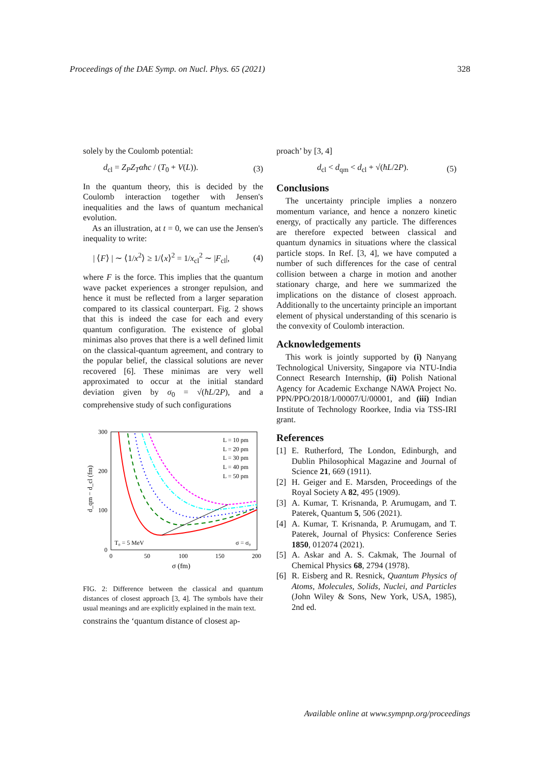Proceedings of the DAE Symp. on Nucl. Phys. 65 (2021) 328
solely by the Coulomb potential:
d<sub>cl</sub> = Z<sub>P</sub>Z<sub>T</sub>αħc / (T<sub>0</sub> + V(L)). (3)
In the quantum theory, this is decided by the Coulomb interaction together with Jensen's inequalities and the laws of quantum mechanical evolution.
As an illustration, at t = 0, we can use the Jensen's inequality to write:
| ⟨F⟩ | ∼ ⟨1/x<sup>2</sup>⟩ ≥ 1/⟨x⟩<sup>2</sup> = 1/x<sub>cl</sub><sup>2</sup> ∼ |F<sub>cl</sub>|, (4)
where F is the force. This implies that the quantum wave packet experiences a stronger repulsion, and hence it must be reflected from a larger separation compared to its classical counterpart. Fig. 2 shows that this is indeed the case for each and every quantum configuration. The existence of global minimas also proves that there is a well defined limit on the classical-quantum agreement, and contrary to the popular belief, the classical solutions are never recovered [6]. These minimas are very well approximated to occur at the initial standard deviation given by σ<sub>0</sub> = √(ħL/2P), and a comprehensive study of such configurations
300
200
100
0
0
50
100
150
200
σ (fm)
d_qm − d_cl (fm)
L = 10 pm
L = 20 pm
L = 30 pm
L = 40 pm
L = 50 pm
T₀ = 5 MeV
σ = σ₀
FIG. 2: Difference between the classical and quantum distances of closest approach [3, 4]. The symbols have their usual meanings and are explicitly explained in the main text.
constrains the ‘quantum distance of closest ap-
proach’ by [3, 4]
d<sub>cl</sub> < d<sub>qm</sub> < d<sub>cl</sub> + √(ħL/2P). (5)
Conclusions
The uncertainty principle implies a nonzero momentum variance, and hence a nonzero kinetic energy, of practically any particle. The differences are therefore expected between classical and quantum dynamics in situations where the classical particle stops. In Ref. [3, 4], we have computed a number of such differences for the case of central collision between a charge in motion and another stationary charge, and here we summarized the implications on the distance of closest approach. Additionally to the uncertainty principle an important element of physical understanding of this scenario is the convexity of Coulomb interaction.
Acknowledgements
This work is jointly supported by (i) Nanyang Technological University, Singapore via NTU-India Connect Research Internship, (ii) Polish National Agency for Academic Exchange NAWA Project No. PPN/PPO/2018/1/00007/U/00001, and (iii) Indian Institute of Technology Roorkee, India via TSS-IRI grant.
References
[1] E. Rutherford, The London, Edinburgh, and Dublin Philosophical Magazine and Journal of Science 21, 669 (1911).
[2] H. Geiger and E. Marsden, Proceedings of the Royal Society A 82, 495 (1909).
[3] A. Kumar, T. Krisnanda, P. Arumugam, and T. Paterek, Quantum 5, 506 (2021).
[4] A. Kumar, T. Krisnanda, P. Arumugam, and T. Paterek, Journal of Physics: Conference Series 1850, 012074 (2021).
[5] A. Askar and A. S. Cakmak, The Journal of Chemical Physics 68, 2794 (1978).
[6] R. Eisberg and R. Resnick, Quantum Physics of Atoms, Molecules, Solids, Nuclei, and Particles (John Wiley & Sons, New York, USA, 1985), 2nd ed.
Available online at www.sympnp.org/proceedings